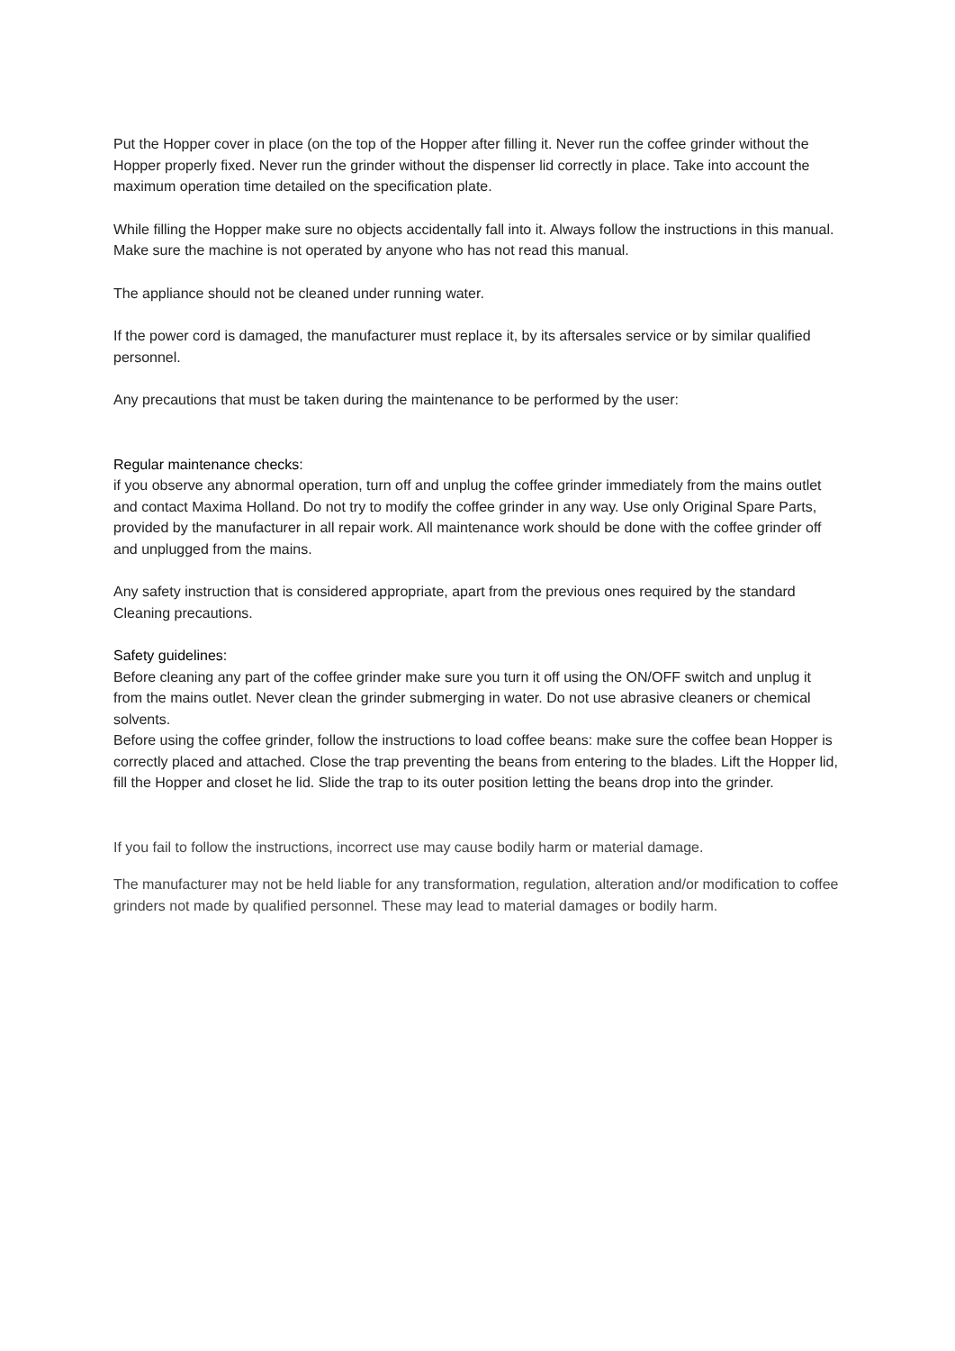Put the Hopper cover in place (on the top of the Hopper after filling it. Never run the coffee grinder without the Hopper properly fixed. Never run the grinder without the dispenser lid correctly in place. Take into account the maximum operation time detailed on the specification plate.
While filling the Hopper make sure no objects accidentally fall into it. Always follow the instructions in this manual. Make sure the machine is not operated by anyone who has not read this manual.
The appliance should not be cleaned under running water.
If the power cord is damaged, the manufacturer must replace it, by its aftersales service or by similar qualified personnel.
Any precautions that must be taken during the maintenance to be performed by the user:
Regular maintenance checks:
if you observe any abnormal operation, turn off and unplug the coffee grinder immediately from the mains outlet and contact Maxima Holland. Do not try to modify the coffee grinder in any way. Use only Original Spare Parts, provided by the manufacturer in all repair work. All maintenance work should be done with the coffee grinder off and unplugged from the mains.
Any safety instruction that is considered appropriate, apart from the previous ones required by the standard Cleaning precautions.
Safety guidelines:
Before cleaning any part of the coffee grinder make sure you turn it off using the ON/OFF switch and unplug it from the mains outlet. Never clean the grinder submerging in water. Do not use abrasive cleaners or chemical solvents.
Before using the coffee grinder, follow the instructions to load coffee beans: make sure the coffee bean Hopper is correctly placed and attached. Close the trap preventing the beans from entering to the blades. Lift the Hopper lid, fill the Hopper and closet he lid. Slide the trap to its outer position letting the beans drop into the grinder.
If you fail to follow the instructions, incorrect use may cause bodily harm or material damage.
The manufacturer may not be held liable for any transformation, regulation, alteration and/or modification to coffee grinders not made by qualified personnel. These may lead to material damages or bodily harm.